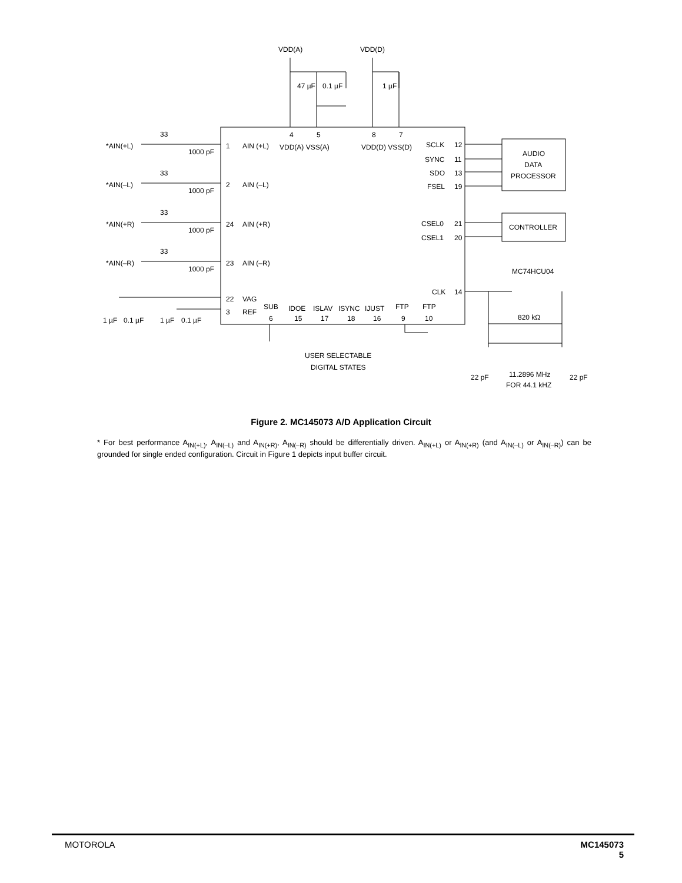VDD(A)
VDD(D)
47 µF
0.1 µF
1 µF
4
5
8
7
VDD(A) VSS(A)
VDD(D) VSS(D)
1
AIN (+L)
2
AIN (–L)
24
AIN (+R)
23
AIN (–R)
22
VAG
3
REF
SUB
6
IDOE
15
ISLAV
17
ISYNC
18
IJUST
16
FTP
9
FTP
10
SCLK
12
SYNC
11
SDO
13
FSEL
19
CSEL0
21
CSEL1
20
CLK
14
AUDIO
DATA
PROCESSOR
CONTROLLER
MC74HCU04
820 kΩ
11.2896 MHz
FOR 44.1 kHZ
22 pF
22 pF
USER SELECTABLE
DIGITAL STATES
*AIN(+L)
*AIN(–L)
*AIN(+R)
*AIN(–R)
33
33
33
33
1000 pF
1000 pF
1000 pF
1000 pF
1 µF
0.1 µF
1 µF
0.1 µF
Figure 2. MC145073 A/D Application Circuit
* For best performance A<sub>IN(+L)</sub>, A<sub>IN(–L)</sub> and A<sub>IN(+R)</sub>, A<sub>IN(–R)</sub> should be differentially driven. A<sub>IN(+L)</sub> or A<sub>IN(+R)</sub> (and A<sub>IN(–L)</sub> or A<sub>IN(–R)</sub>) can be grounded for single ended configuration. Circuit in Figure 1 depicts input buffer circuit.
MOTOROLA MC145073
5